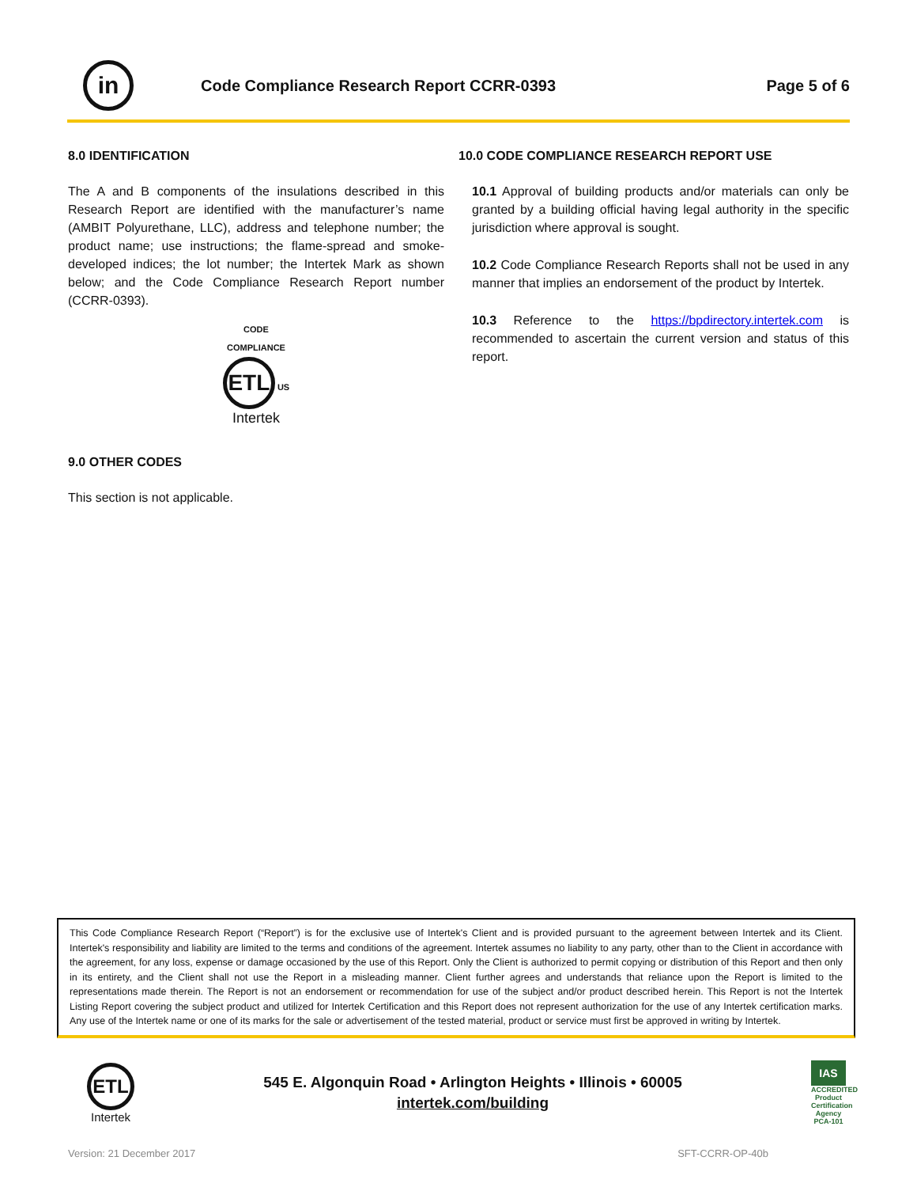in
Code Compliance Research Report CCRR-0393
Page 5 of 6
8.0 IDENTIFICATION
The A and B components of the insulations described in this Research Report are identified with the manufacturer’s name (AMBIT Polyurethane, LLC), address and telephone number; the product name; use instructions; the flame-spread and smoke-developed indices; the lot number; the Intertek Mark as shown below; and the Code Compliance Research Report number (CCRR-0393).
CODE
COMPLIANCE
ETL US
Intertek
9.0 OTHER CODES
This section is not applicable.
10.0 CODE COMPLIANCE RESEARCH REPORT USE
10.1 Approval of building products and/or materials can only be granted by a building official having legal authority in the specific jurisdiction where approval is sought.
10.2 Code Compliance Research Reports shall not be used in any manner that implies an endorsement of the product by Intertek.
10.3 Reference to the https://bpdirectory.intertek.com is recommended to ascertain the current version and status of this report.
This Code Compliance Research Report (“Report”) is for the exclusive use of Intertek's Client and is provided pursuant to the agreement between Intertek and its Client. Intertek's responsibility and liability are limited to the terms and conditions of the agreement. Intertek assumes no liability to any party, other than to the Client in accordance with the agreement, for any loss, expense or damage occasioned by the use of this Report. Only the Client is authorized to permit copying or distribution of this Report and then only in its entirety, and the Client shall not use the Report in a misleading manner. Client further agrees and understands that reliance upon the Report is limited to the representations made therein. The Report is not an endorsement or recommendation for use of the subject and/or product described herein. This Report is not the Intertek Listing Report covering the subject product and utilized for Intertek Certification and this Report does not represent authorization for the use of any Intertek certification marks. Any use of the Intertek name or one of its marks for the sale or advertisement of the tested material, product or service must first be approved in writing by Intertek.
ETL
Intertek
545 E. Algonquin Road • Arlington Heights • Illinois • 60005
intertek.com/building
IAS
ACCREDITED
Product Certification Agency
PCA-101
Version: 21 December 2017 SFT-CCRR-OP-40b